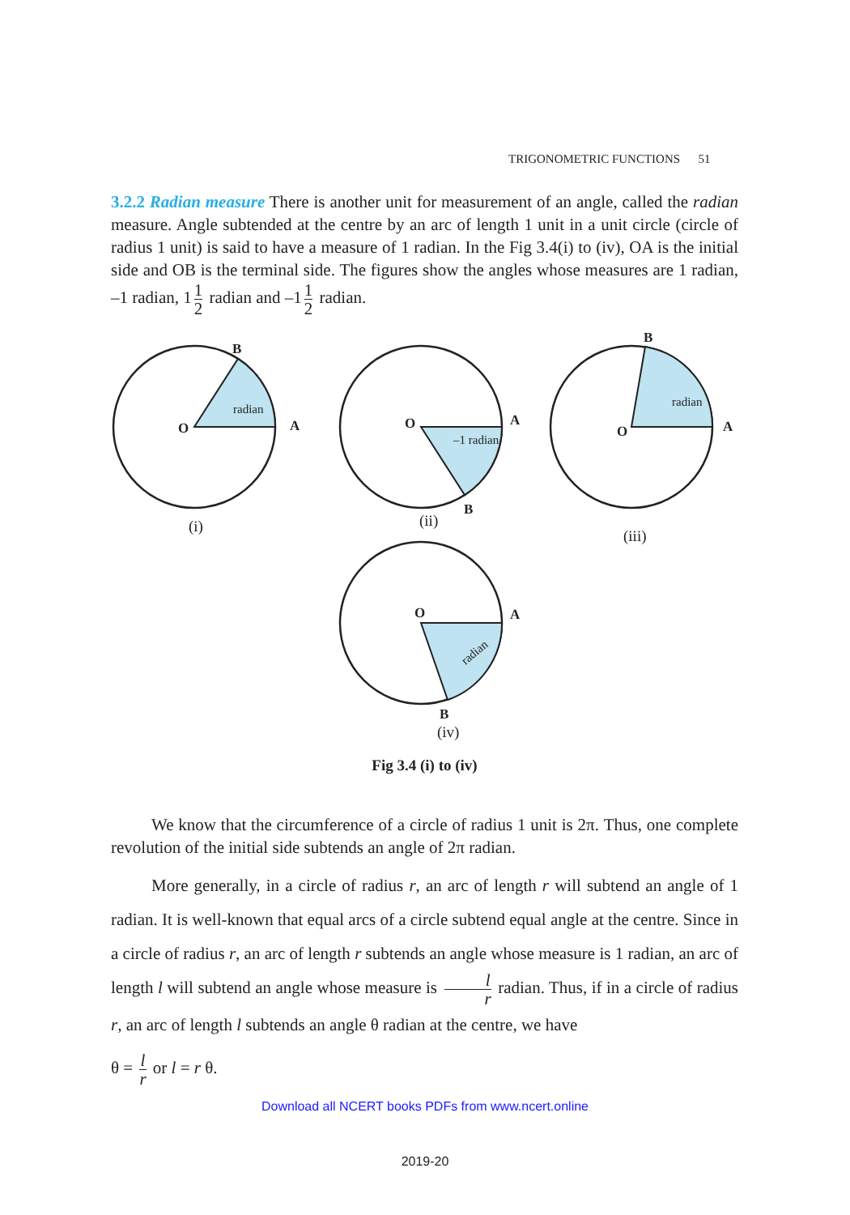TRIGONOMETRIC FUNCTIONS 51
3.2.2 Radian measure There is another unit for measurement of an angle, called the radian measure. Angle subtended at the centre by an arc of length 1 unit in a unit circle (circle of radius 1 unit) is said to have a measure of 1 radian. In the Fig 3.4(i) to (iv), OA is the initial side and OB is the terminal side. The figures show the angles whose measures are 1 radian, –1 radian, 1 1 2 radian and –1 1 2 radian.
B
A
O
O
A
B
O
B
A
O
A
B
radian
–1 radian
radian
radian
(i)
(ii)
(iii)
(iv)
Fig 3.4 (i) to (iv)
We know that the circumference of a circle of radius 1 unit is 2π. Thus, one complete revolution of the initial side subtends an angle of 2π radian.
More generally, in a circle of radius r, an arc of length r will subtend an angle of 1 radian. It is well-known that equal arcs of a circle subtend equal angle at the centre. Since in a circle of radius r, an arc of length r subtends an angle whose measure is 1 radian, an arc of length l will subtend an angle whose measure is l r radian. Thus, if in a circle of radius r, an arc of length l subtends an angle θ radian at the centre, we have
θ = l r or l = r θ.
Download all NCERT books PDFs from www.ncert.online
2019-20